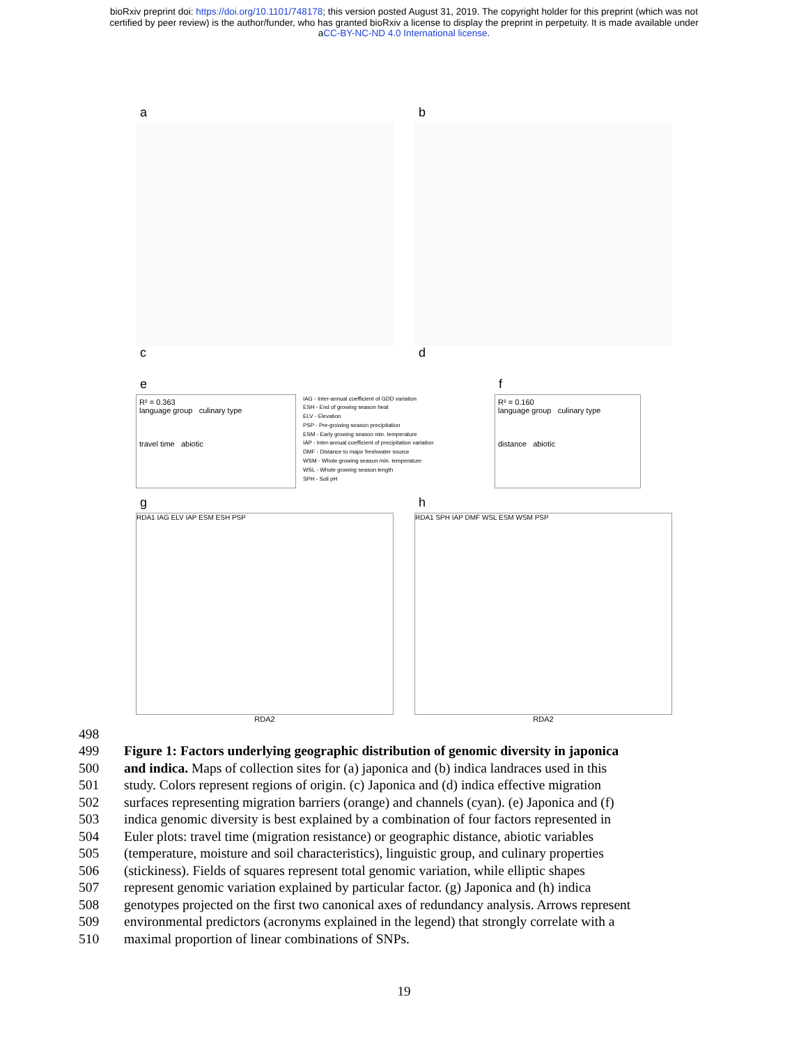bioRxiv preprint doi: https://doi.org/10.1101/748178; this version posted August 31, 2019. The copyright holder for this preprint (which was not
certified by peer review) is the author/funder, who has granted bioRxiv a license to display the preprint in perpetuity. It is made available under
aCC-BY-NC-ND 4.0 International license.
a
c
b
d
e
R² = 0.363
language group culinary type
travel time abiotic
IAG - Inter-annual coefficient of GDD variation
ESH - End of growing season heat
ELV - Elevation
PSP - Pre-growing season precipitation
ESM - Early growing season min. temperature
IAP - Inter-annual coefficient of precipitation variation
DMF - Distance to major freshwater source
WSM - Whole growing season min. temperature
WSL - Whole growing season length
SPH - Soil pH
f
R² = 0.160
language group culinary type
distance abiotic
g
RDA1 IAG ELV IAP ESM ESH PSP
RDA2
h
RDA1 SPH IAP DMF WSL ESM WSM PSP
RDA2
498
499 Figure 1: Factors underlying geographic distribution of genomic diversity in japonica
500 and indica. Maps of collection sites for (a) japonica and (b) indica landraces used in this
501 study. Colors represent regions of origin. (c) Japonica and (d) indica effective migration
502 surfaces representing migration barriers (orange) and channels (cyan). (e) Japonica and (f)
503 indica genomic diversity is best explained by a combination of four factors represented in
504 Euler plots: travel time (migration resistance) or geographic distance, abiotic variables
505 (temperature, moisture and soil characteristics), linguistic group, and culinary properties
506 (stickiness). Fields of squares represent total genomic variation, while elliptic shapes
507 represent genomic variation explained by particular factor. (g) Japonica and (h) indica
508 genotypes projected on the first two canonical axes of redundancy analysis. Arrows represent
509 environmental predictors (acronyms explained in the legend) that strongly correlate with a
510 maximal proportion of linear combinations of SNPs.
19